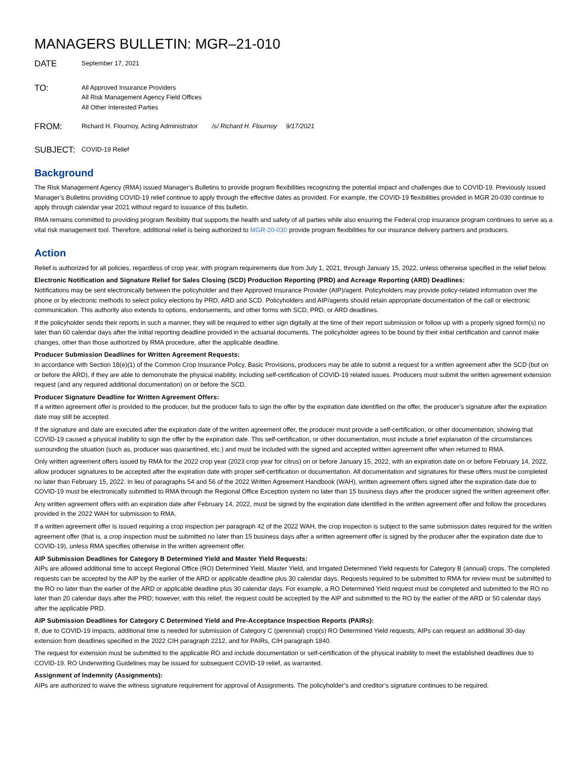MANAGERS BULLETIN: MGR–21-010
DATE
September 17, 2021
TO:
All Approved Insurance Providers
All Risk Management Agency Field Offices
All Other Interested Parties
FROM:
Richard H. Flournoy, Acting Administrator /s/ Richard H. Flournoy 9/17/2021
SUBJECT:
COVID-19 Relief
Background
The Risk Management Agency (RMA) issued Manager’s Bulletins to provide program flexibilities recognizing the potential impact and challenges due to COVID-19. Previously issued Manager’s Bulletins providing COVID-19 relief continue to apply through the effective dates as provided. For example, the COVID-19 flexibilities provided in MGR 20-030 continue to apply through calendar year 2021 without regard to issuance of this bulletin.
RMA remains committed to providing program flexibility that supports the health and safety of all parties while also ensuring the Federal crop insurance program continues to serve as a vital risk management tool. Therefore, additional relief is being authorized to MGR-20-030 provide program flexibilities for our insurance delivery partners and producers.
Action
Relief is authorized for all policies, regardless of crop year, with program requirements due from July 1, 2021, through January 15, 2022, unless otherwise specified in the relief below.
Electronic Notification and Signature Relief for Sales Closing (SCD) Production Reporting (PRD) and Acreage Reporting (ARD) Deadlines:
Notifications may be sent electronically between the policyholder and their Approved Insurance Provider (AIP)/agent. Policyholders may provide policy-related information over the phone or by electronic methods to select policy elections by PRD, ARD and SCD. Policyholders and AIP/agents should retain appropriate documentation of the call or electronic communication. This authority also extends to options, endorsements, and other forms with SCD, PRD, or ARD deadlines.
If the policyholder sends their reports in such a manner, they will be required to either sign digitally at the time of their report submission or follow up with a properly signed form(s) no later than 60 calendar days after the initial reporting deadline provided in the actuarial documents. The policyholder agrees to be bound by their initial certification and cannot make changes, other than those authorized by RMA procedure, after the applicable deadline.
Producer Submission Deadlines for Written Agreement Requests:
In accordance with Section 18(e)(1) of the Common Crop Insurance Policy, Basic Provisions, producers may be able to submit a request for a written agreement after the SCD (but on or before the ARD), if they are able to demonstrate the physical inability, including self-certification of COVID-19 related issues. Producers must submit the written agreement extension request (and any required additional documentation) on or before the SCD.
Producer Signature Deadline for Written Agreement Offers:
If a written agreement offer is provided to the producer, but the producer fails to sign the offer by the expiration date identified on the offer, the producer’s signature after the expiration date may still be accepted.
If the signature and date are executed after the expiration date of the written agreement offer, the producer must provide a self-certification, or other documentation, showing that COVID-19 caused a physical inability to sign the offer by the expiration date. This self-certification, or other documentation, must include a brief explanation of the circumstances surrounding the situation (such as, producer was quarantined, etc.) and must be included with the signed and accepted written agreement offer when returned to RMA.
Only written agreement offers issued by RMA for the 2022 crop year (2023 crop year for citrus) on or before January 15, 2022, with an expiration date on or before February 14, 2022, allow producer signatures to be accepted after the expiration date with proper self-certification or documentation. All documentation and signatures for these offers must be completed no later than February 15, 2022. In lieu of paragraphs 54 and 56 of the 2022 Written Agreement Handbook (WAH), written agreement offers signed after the expiration date due to COVID-19 must be electronically submitted to RMA through the Regional Office Exception system no later than 15 business days after the producer signed the written agreement offer.
Any written agreement offers with an expiration date after February 14, 2022, must be signed by the expiration date identified in the written agreement offer and follow the procedures provided in the 2022 WAH for submission to RMA.
If a written agreement offer is issued requiring a crop inspection per paragraph 42 of the 2022 WAH, the crop inspection is subject to the same submission dates required for the written agreement offer (that is, a crop inspection must be submitted no later than 15 business days after a written agreement offer is signed by the producer after the expiration date due to COVID-19), unless RMA specifies otherwise in the written agreement offer.
AIP Submission Deadlines for Category B Determined Yield and Master Yield Requests:
AIPs are allowed additional time to accept Regional Office (RO) Determined Yield, Master Yield, and Irrigated Determined Yield requests for Category B (annual) crops. The completed requests can be accepted by the AIP by the earlier of the ARD or applicable deadline plus 30 calendar days. Requests required to be submitted to RMA for review must be submitted to the RO no later than the earlier of the ARD or applicable deadline plus 30 calendar days. For example, a RO Determined Yield request must be completed and submitted to the RO no later than 20 calendar days after the PRD; however, with this relief, the request could be accepted by the AIP and submitted to the RO by the earlier of the ARD or 50 calendar days after the applicable PRD.
AIP Submission Deadlines for Category C Determined Yield and Pre-Acceptance Inspection Reports (PAIRs):
If, due to COVID-19 impacts, additional time is needed for submission of Category C (perennial) crop(s) RO Determined Yield requests, AIPs can request an additional 30-day extension from deadlines specified in the 2022 CIH paragraph 2212, and for PAIRs, CIH paragraph 1840.
The request for extension must be submitted to the applicable RO and include documentation or self-certification of the physical inability to meet the established deadlines due to COVID-19. RO Underwriting Guidelines may be issued for subsequent COVID-19 relief, as warranted.
Assignment of Indemnity (Assignments):
AIPs are authorized to waive the witness signature requirement for approval of Assignments. The policyholder’s and creditor’s signature continues to be required.